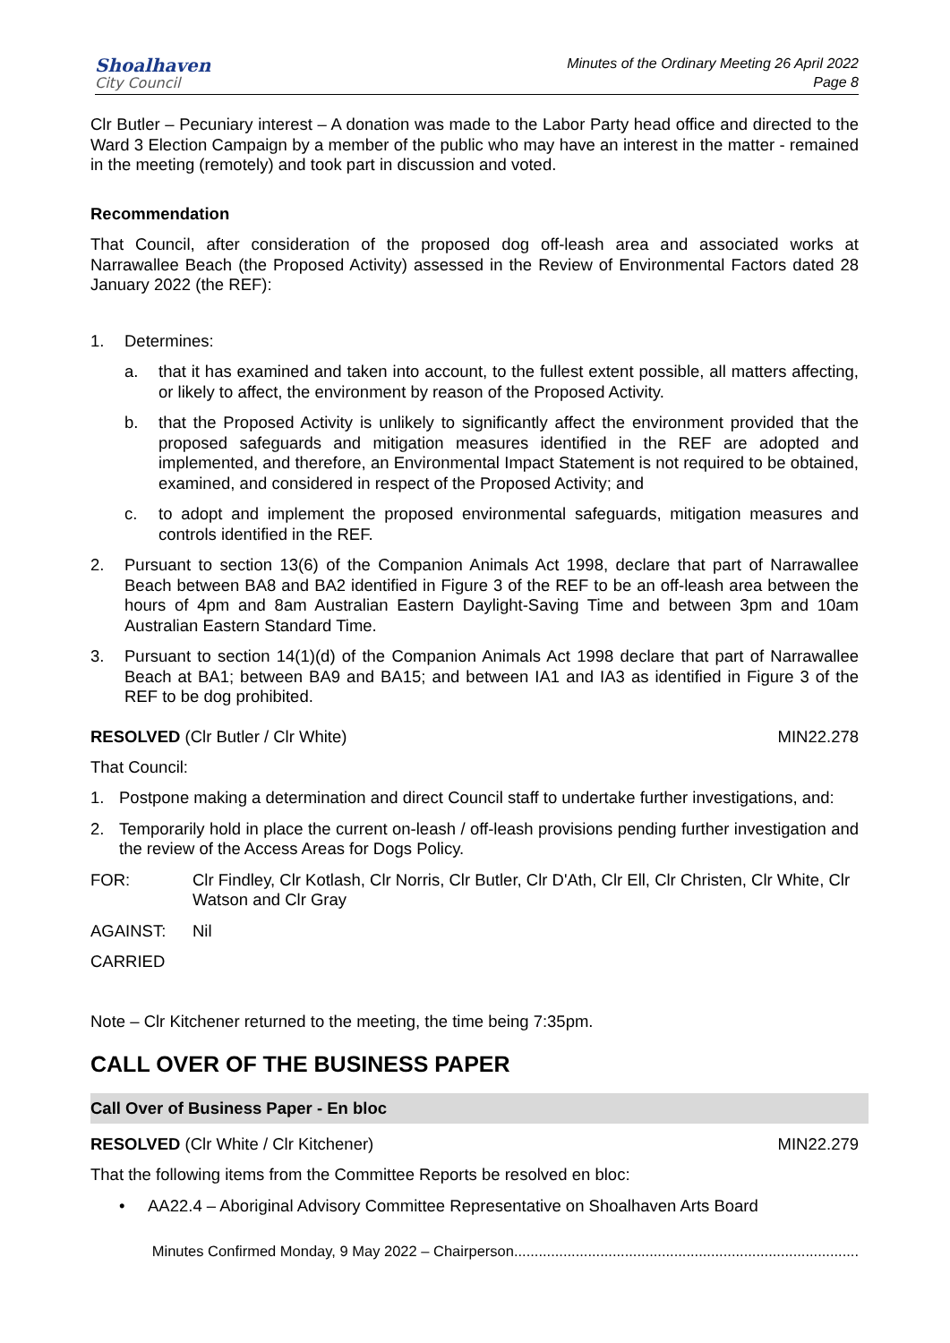Shoalhaven
City Council
Minutes of the Ordinary Meeting 26 April 2022
Page 8
Clr Butler – Pecuniary interest – A donation was made to the Labor Party head office and directed to the Ward 3 Election Campaign by a member of the public who may have an interest in the matter - remained in the meeting (remotely) and took part in discussion and voted.
Recommendation
That Council, after consideration of the proposed dog off-leash area and associated works at Narrawallee Beach (the Proposed Activity) assessed in the Review of Environmental Factors dated 28 January 2022 (the REF):
1. Determines:
a. that it has examined and taken into account, to the fullest extent possible, all matters affecting, or likely to affect, the environment by reason of the Proposed Activity.
b. that the Proposed Activity is unlikely to significantly affect the environment provided that the proposed safeguards and mitigation measures identified in the REF are adopted and implemented, and therefore, an Environmental Impact Statement is not required to be obtained, examined, and considered in respect of the Proposed Activity; and
c. to adopt and implement the proposed environmental safeguards, mitigation measures and controls identified in the REF.
2. Pursuant to section 13(6) of the Companion Animals Act 1998, declare that part of Narrawallee Beach between BA8 and BA2 identified in Figure 3 of the REF to be an off-leash area between the hours of 4pm and 8am Australian Eastern Daylight-Saving Time and between 3pm and 10am Australian Eastern Standard Time.
3. Pursuant to section 14(1)(d) of the Companion Animals Act 1998 declare that part of Narrawallee Beach at BA1; between BA9 and BA15; and between IA1 and IA3 as identified in Figure 3 of the REF to be dog prohibited.
RESOLVED (Clr Butler / Clr White)
MIN22.278
That Council:
1. Postpone making a determination and direct Council staff to undertake further investigations, and:
2. Temporarily hold in place the current on-leash / off-leash provisions pending further investigation and the review of the Access Areas for Dogs Policy.
FOR: Clr Findley, Clr Kotlash, Clr Norris, Clr Butler, Clr D'Ath, Clr Ell, Clr Christen, Clr White, Clr Watson and Clr Gray
AGAINST: Nil
CARRIED
Note – Clr Kitchener returned to the meeting, the time being 7:35pm.
CALL OVER OF THE BUSINESS PAPER
Call Over of Business Paper - En bloc
RESOLVED (Clr White / Clr Kitchener)
MIN22.279
That the following items from the Committee Reports be resolved en bloc:
• AA22.4 – Aboriginal Advisory Committee Representative on Shoalhaven Arts Board
Minutes Confirmed Monday, 9 May 2022 – Chairperson....................................................................................